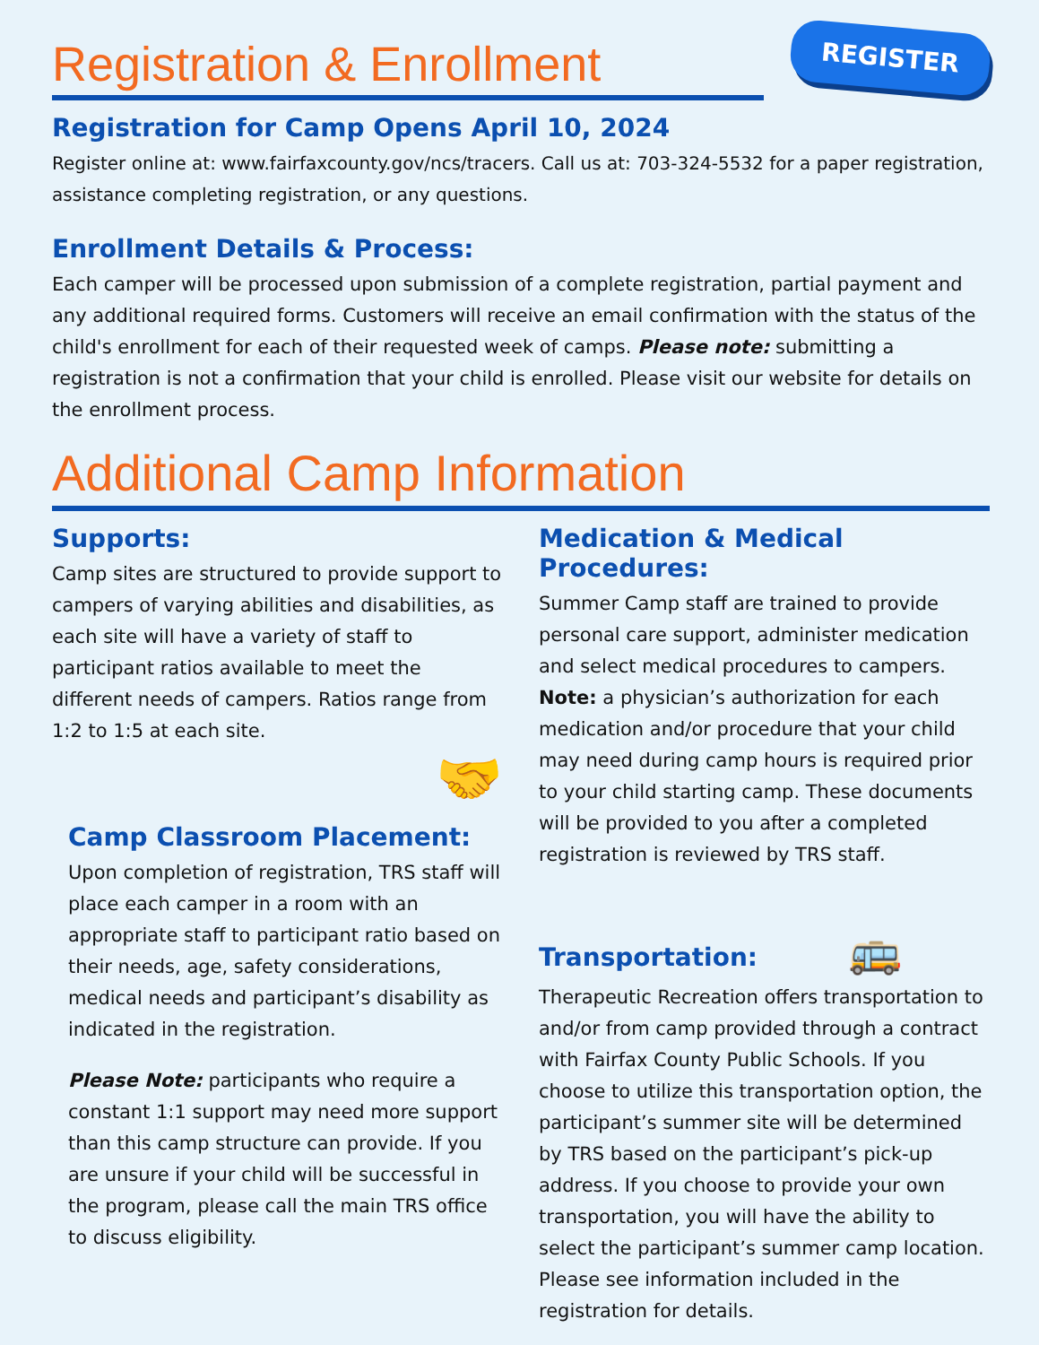Registration & Enrollment
REGISTER
Registration for Camp Opens April 10, 2024
Register online at: www.fairfaxcounty.gov/ncs/tracers. Call us at: 703-324-5532 for a paper registration, assistance completing registration, or any questions.
Enrollment Details & Process:
Each camper will be processed upon submission of a complete registration, partial payment and any additional required forms. Customers will receive an email confirmation with the status of the child's enrollment for each of their requested week of camps. Please note: submitting a registration is not a confirmation that your child is enrolled. Please visit our website for details on the enrollment process.
Additional Camp Information
Supports:
Camp sites are structured to provide support to campers of varying abilities and disabilities, as each site will have a variety of staff to participant ratios available to meet the different needs of campers. Ratios range from 1:2 to 1:5 at each site.
🤝
Camp Classroom Placement:
Upon completion of registration, TRS staff will place each camper in a room with an appropriate staff to participant ratio based on their needs, age, safety considerations, medical needs and participant’s disability as indicated in the registration.
Please Note: participants who require a constant 1:1 support may need more support than this camp structure can provide. If you are unsure if your child will be successful in the program, please call the main TRS office to discuss eligibility.
Medication & Medical Procedures:
Summer Camp staff are trained to provide personal care support, administer medication and select medical procedures to campers. Note: a physician’s authorization for each medication and/or procedure that your child may need during camp hours is required prior to your child starting camp. These documents will be provided to you after a completed registration is reviewed by TRS staff.
Transportation: 🚌
Therapeutic Recreation offers transportation to and/or from camp provided through a contract with Fairfax County Public Schools. If you choose to utilize this transportation option, the participant’s summer site will be determined by TRS based on the participant’s pick-up address. If you choose to provide your own transportation, you will have the ability to select the participant’s summer camp location. Please see information included in the registration for details.